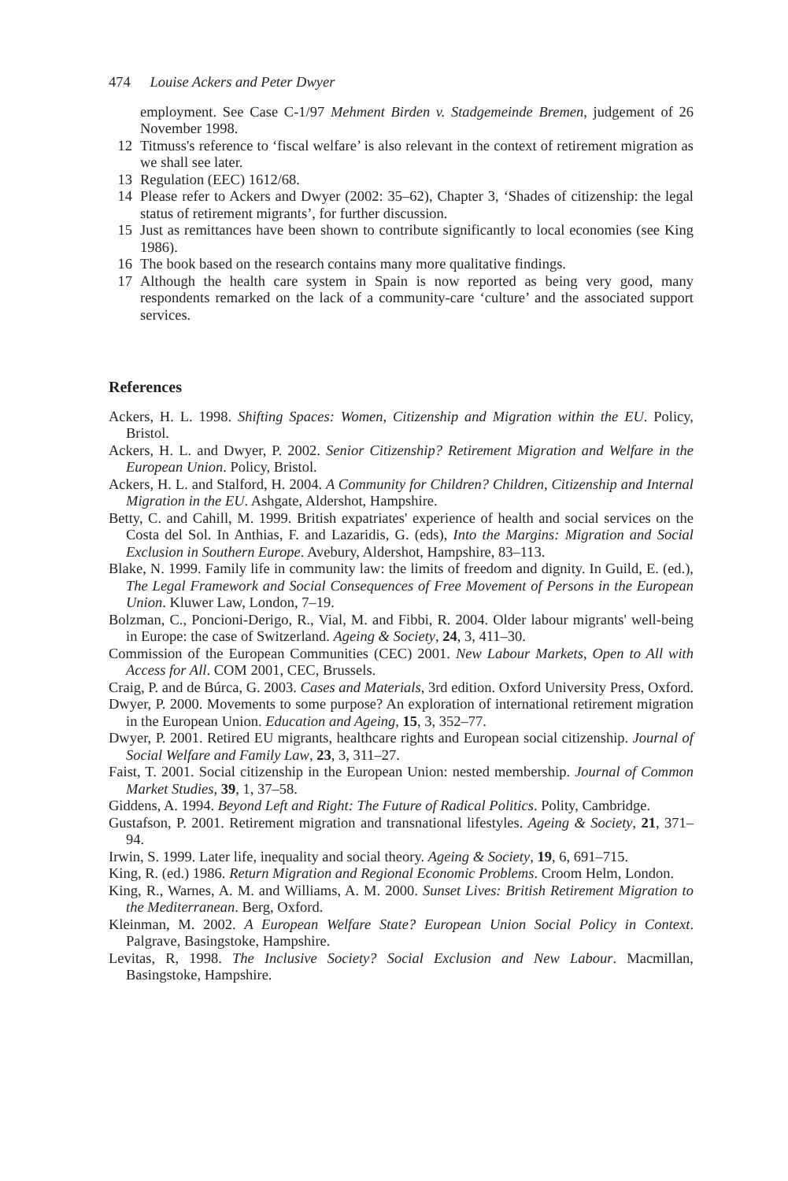474 Louise Ackers and Peter Dwyer
employment. See Case C-1/97 Mehment Birden v. Stadgemeinde Bremen, judgement of 26 November 1998.
12 Titmuss's reference to ‘fiscal welfare’ is also relevant in the context of retirement migration as we shall see later.
13 Regulation (EEC) 1612/68.
14 Please refer to Ackers and Dwyer (2002: 35–62), Chapter 3, ‘Shades of citizenship: the legal status of retirement migrants’, for further discussion.
15 Just as remittances have been shown to contribute significantly to local economies (see King 1986).
16 The book based on the research contains many more qualitative findings.
17 Although the health care system in Spain is now reported as being very good, many respondents remarked on the lack of a community-care ‘culture’ and the associated support services.
References
Ackers, H. L. 1998. Shifting Spaces: Women, Citizenship and Migration within the EU. Policy, Bristol.
Ackers, H. L. and Dwyer, P. 2002. Senior Citizenship? Retirement Migration and Welfare in the European Union. Policy, Bristol.
Ackers, H. L. and Stalford, H. 2004. A Community for Children? Children, Citizenship and Internal Migration in the EU. Ashgate, Aldershot, Hampshire.
Betty, C. and Cahill, M. 1999. British expatriates' experience of health and social services on the Costa del Sol. In Anthias, F. and Lazaridis, G. (eds), Into the Margins: Migration and Social Exclusion in Southern Europe. Avebury, Aldershot, Hampshire, 83–113.
Blake, N. 1999. Family life in community law: the limits of freedom and dignity. In Guild, E. (ed.), The Legal Framework and Social Consequences of Free Movement of Persons in the European Union. Kluwer Law, London, 7–19.
Bolzman, C., Poncioni-Derigo, R., Vial, M. and Fibbi, R. 2004. Older labour migrants' well-being in Europe: the case of Switzerland. Ageing & Society, 24, 3, 411–30.
Commission of the European Communities (CEC) 2001. New Labour Markets, Open to All with Access for All. COM 2001, CEC, Brussels.
Craig, P. and de Búrca, G. 2003. Cases and Materials, 3rd edition. Oxford University Press, Oxford.
Dwyer, P. 2000. Movements to some purpose? An exploration of international retirement migration in the European Union. Education and Ageing, 15, 3, 352–77.
Dwyer, P. 2001. Retired EU migrants, healthcare rights and European social citizenship. Journal of Social Welfare and Family Law, 23, 3, 311–27.
Faist, T. 2001. Social citizenship in the European Union: nested membership. Journal of Common Market Studies, 39, 1, 37–58.
Giddens, A. 1994. Beyond Left and Right: The Future of Radical Politics. Polity, Cambridge.
Gustafson, P. 2001. Retirement migration and transnational lifestyles. Ageing & Society, 21, 371–94.
Irwin, S. 1999. Later life, inequality and social theory. Ageing & Society, 19, 6, 691–715.
King, R. (ed.) 1986. Return Migration and Regional Economic Problems. Croom Helm, London.
King, R., Warnes, A. M. and Williams, A. M. 2000. Sunset Lives: British Retirement Migration to the Mediterranean. Berg, Oxford.
Kleinman, M. 2002. A European Welfare State? European Union Social Policy in Context. Palgrave, Basingstoke, Hampshire.
Levitas, R, 1998. The Inclusive Society? Social Exclusion and New Labour. Macmillan, Basingstoke, Hampshire.